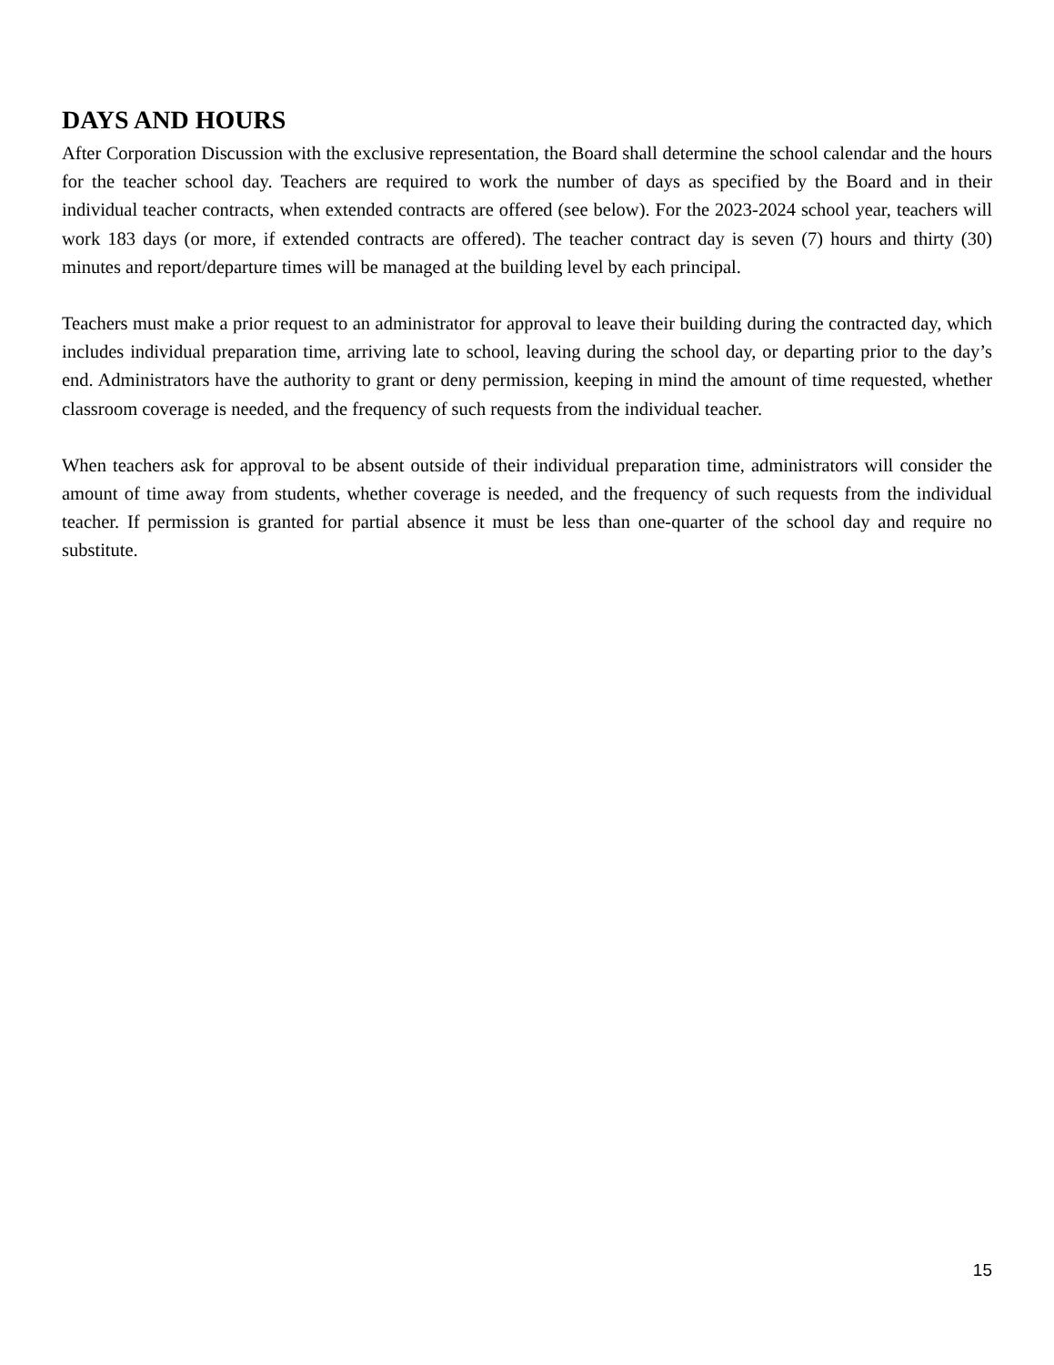DAYS AND HOURS
After Corporation Discussion with the exclusive representation, the Board shall determine the school calendar and the hours for the teacher school day. Teachers are required to work the number of days as specified by the Board and in their individual teacher contracts, when extended contracts are offered (see below). For the 2023-2024 school year, teachers will work 183 days (or more, if extended contracts are offered). The teacher contract day is seven (7) hours and thirty (30) minutes and report/departure times will be managed at the building level by each principal.
Teachers must make a prior request to an administrator for approval to leave their building during the contracted day, which includes individual preparation time, arriving late to school, leaving during the school day, or departing prior to the day’s end. Administrators have the authority to grant or deny permission, keeping in mind the amount of time requested, whether classroom coverage is needed, and the frequency of such requests from the individual teacher.
When teachers ask for approval to be absent outside of their individual preparation time, administrators will consider the amount of time away from students, whether coverage is needed, and the frequency of such requests from the individual teacher. If permission is granted for partial absence it must be less than one-quarter of the school day and require no substitute.
15